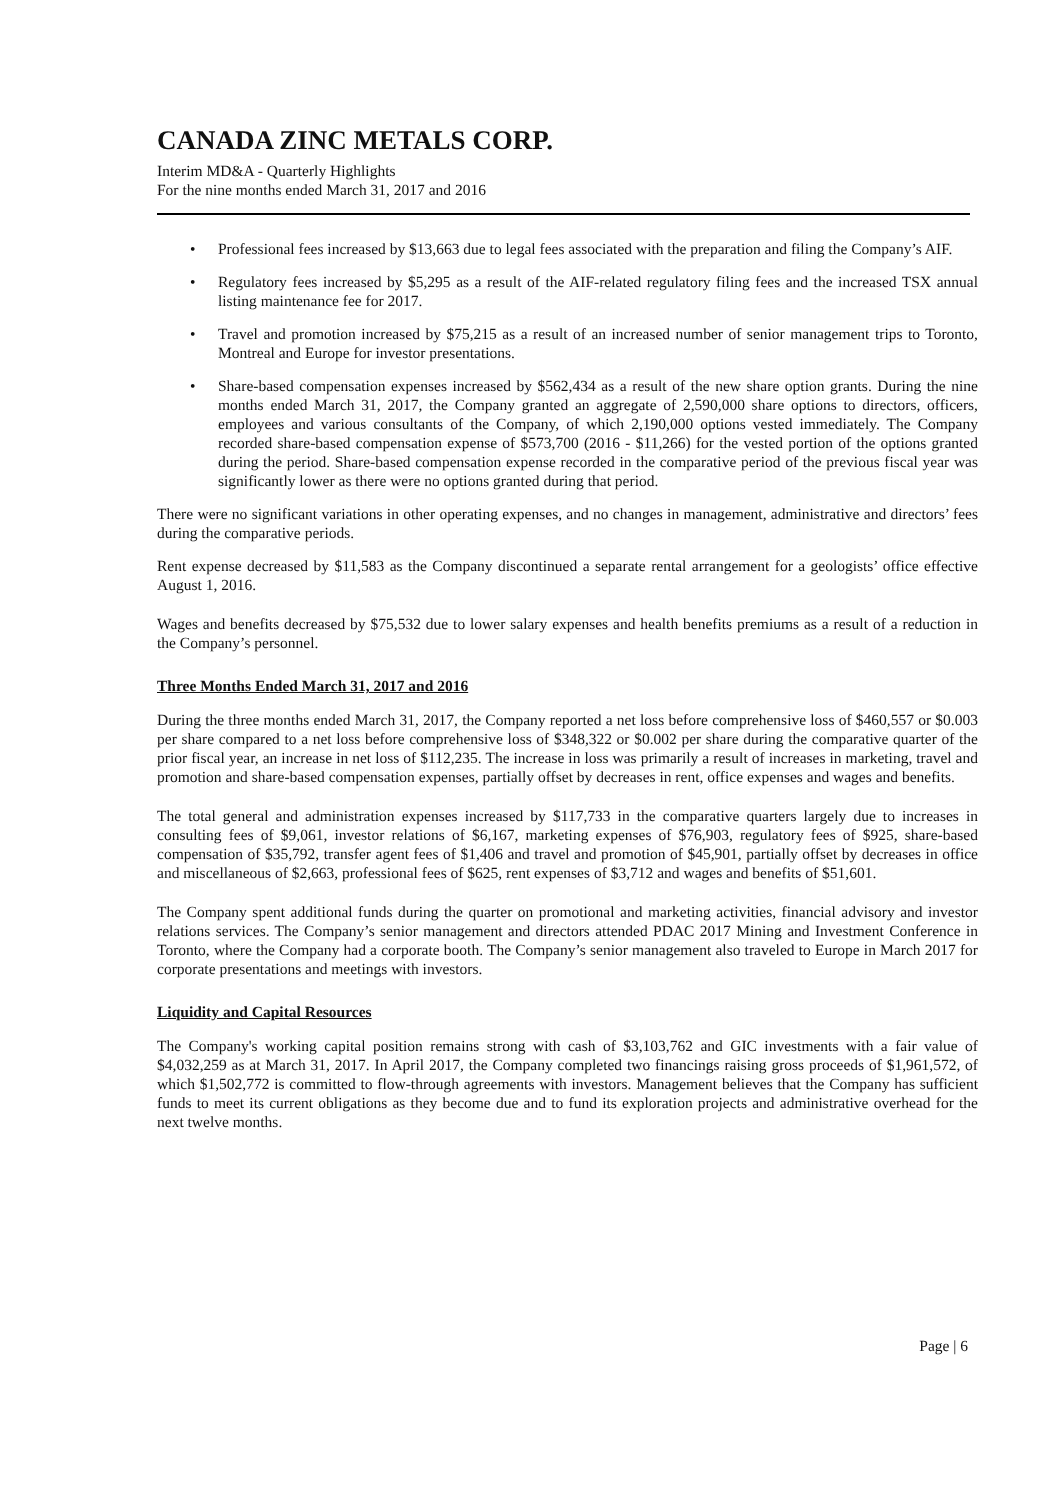CANADA ZINC METALS CORP.
Interim MD&A - Quarterly Highlights
For the nine months ended March 31, 2017 and 2016
• Professional fees increased by $13,663 due to legal fees associated with the preparation and filing the Company’s AIF.
• Regulatory fees increased by $5,295 as a result of the AIF-related regulatory filing fees and the increased TSX annual listing maintenance fee for 2017.
• Travel and promotion increased by $75,215 as a result of an increased number of senior management trips to Toronto, Montreal and Europe for investor presentations.
• Share-based compensation expenses increased by $562,434 as a result of the new share option grants. During the nine months ended March 31, 2017, the Company granted an aggregate of 2,590,000 share options to directors, officers, employees and various consultants of the Company, of which 2,190,000 options vested immediately. The Company recorded share-based compensation expense of $573,700 (2016 - $11,266) for the vested portion of the options granted during the period. Share-based compensation expense recorded in the comparative period of the previous fiscal year was significantly lower as there were no options granted during that period.
There were no significant variations in other operating expenses, and no changes in management, administrative and directors’ fees during the comparative periods.
Rent expense decreased by $11,583 as the Company discontinued a separate rental arrangement for a geologists’ office effective August 1, 2016.
Wages and benefits decreased by $75,532 due to lower salary expenses and health benefits premiums as a result of a reduction in the Company’s personnel.
Three Months Ended March 31, 2017 and 2016
During the three months ended March 31, 2017, the Company reported a net loss before comprehensive loss of $460,557 or $0.003 per share compared to a net loss before comprehensive loss of $348,322 or $0.002 per share during the comparative quarter of the prior fiscal year, an increase in net loss of $112,235. The increase in loss was primarily a result of increases in marketing, travel and promotion and share-based compensation expenses, partially offset by decreases in rent, office expenses and wages and benefits.
The total general and administration expenses increased by $117,733 in the comparative quarters largely due to increases in consulting fees of $9,061, investor relations of $6,167, marketing expenses of $76,903, regulatory fees of $925, share-based compensation of $35,792, transfer agent fees of $1,406 and travel and promotion of $45,901, partially offset by decreases in office and miscellaneous of $2,663, professional fees of $625, rent expenses of $3,712 and wages and benefits of $51,601.
The Company spent additional funds during the quarter on promotional and marketing activities, financial advisory and investor relations services. The Company’s senior management and directors attended PDAC 2017 Mining and Investment Conference in Toronto, where the Company had a corporate booth. The Company’s senior management also traveled to Europe in March 2017 for corporate presentations and meetings with investors.
Liquidity and Capital Resources
The Company's working capital position remains strong with cash of $3,103,762 and GIC investments with a fair value of $4,032,259 as at March 31, 2017. In April 2017, the Company completed two financings raising gross proceeds of $1,961,572, of which $1,502,772 is committed to flow-through agreements with investors. Management believes that the Company has sufficient funds to meet its current obligations as they become due and to fund its exploration projects and administrative overhead for the next twelve months.
Page | 6